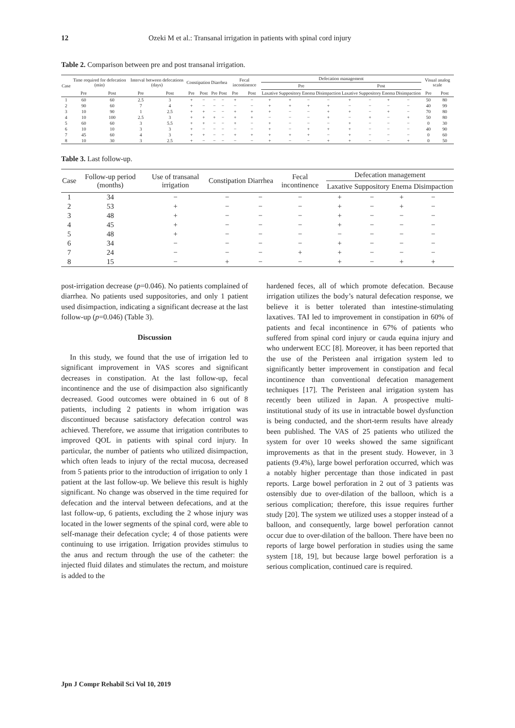12 Ozeki M et al.: Transanal irrigation in patients with spinal cord injury
Table 2. Comparison between pre and post transanal irrigation.
| Case | Time required for defecation (min) | | Interval between defecations (days) | | Constipation | | Diarrhea | | Fecal incontinence | | Defecation management | | | | | | | | Visual analog scale | |
| --- | --- | --- | --- | --- | --- | --- | --- | --- | --- | --- | --- | --- | --- | --- | --- | --- | --- | --- | --- | --- |
| | | | | | | | | | | | Pre | | | | Post | | | | | |
| | Pre | Post | Pre | Post | Pre | Post | Pre | Post | Pre | Post | Laxative | Suppository | Enema | Disimpaction | Laxative | Suppository | Enema | Disimpaction | Pre | Post |
| 1 | 60 | 60 | 2.5 | 3 | + | − | − | − | + | − | + | + | − | − | + | − | + | − | 50 | 80 |
| 2 | 90 | 60 | 7 | 4 | + | − | − | − | − | − | + | + | + | + | − | − | − | − | 40 | 99 |
| 3 | 10 | 90 | 1 | 2.5 | + | + | − | − | + | + | + | − | − | + | + | − | + | − | 70 | 80 |
| 4 | 10 | 100 | 2.5 | 3 | + | + | + | − | + | + | − | − | − | + | − | + | − | + | 50 | 80 |
| 5 | 60 | 60 | 3 | 5.5 | + | + | − | − | + | − | + | − | − | − | + | − | − | − | 0 | 30 |
| 6 | 10 | 10 | 3 | 3 | + | − | − | − | − | − | + | − | + | + | + | − | − | − | 40 | 90 |
| 7 | 45 | 60 | 4 | 3 | + | + | − | − | + | + | + | + | + | − | + | − | − | − | 0 | 60 |
| 8 | 10 | 30 | 3 | 2.5 | + | − | − | − | − | − | + | − | − | + | + | − | − | + | 0 | 50 |
Table 3. Last follow-up.
| Case | Follow-up period (months) | Use of transanal irrigation | Constipation | Diarrhea | Fecal incontinence | Defecation management | | | |
| --- | --- | --- | --- | --- | --- | --- | --- | --- | --- |
| | | | | | | Laxative | Suppository | Enema | Disimpaction |
| 1 | 34 | − | − | − | − | + | − | + | − |
| 2 | 53 | + | − | − | − | + | − | + | − |
| 3 | 48 | + | − | − | − | + | − | − | − |
| 4 | 45 | + | − | − | − | + | − | − | − |
| 5 | 48 | + | − | − | − | − | − | − | − |
| 6 | 34 | − | − | − | − | + | − | − | − |
| 7 | 24 | − | − | − | + | + | − | − | − |
| 8 | 15 | − | + | − | − | + | − | + | + |
post-irrigation decrease (p=0.046). No patients complained of diarrhea. No patients used suppositories, and only 1 patient used disimpaction, indicating a significant decrease at the last follow-up (p=0.046) (Table 3).
Discussion
In this study, we found that the use of irrigation led to significant improvement in VAS scores and significant decreases in constipation. At the last follow-up, fecal incontinence and the use of disimpaction also significantly decreased. Good outcomes were obtained in 6 out of 8 patients, including 2 patients in whom irrigation was discontinued because satisfactory defecation control was achieved. Therefore, we assume that irrigation contributes to improved QOL in patients with spinal cord injury. In particular, the number of patients who utilized disimpaction, which often leads to injury of the rectal mucosa, decreased from 5 patients prior to the introduction of irrigation to only 1 patient at the last follow-up. We believe this result is highly significant. No change was observed in the time required for defecation and the interval between defecations, and at the last follow-up, 6 patients, excluding the 2 whose injury was located in the lower segments of the spinal cord, were able to self-manage their defecation cycle; 4 of those patients were continuing to use irrigation. Irrigation provides stimulus to the anus and rectum through the use of the catheter: the injected fluid dilates and stimulates the rectum, and moisture is added to the
hardened feces, all of which promote defecation. Because irrigation utilizes the body’s natural defecation response, we believe it is better tolerated than intestine-stimulating laxatives. TAI led to improvement in constipation in 60% of patients and fecal incontinence in 67% of patients who suffered from spinal cord injury or cauda equina injury and who underwent ECC [8]. Moreover, it has been reported that the use of the Peristeen anal irrigation system led to significantly better improvement in constipation and fecal incontinence than conventional defecation management techniques [17]. The Peristeen anal irrigation system has recently been utilized in Japan. A prospective multi-institutional study of its use in intractable bowel dysfunction is being conducted, and the short-term results have already been published. The VAS of 25 patients who utilized the system for over 10 weeks showed the same significant improvements as that in the present study. However, in 3 patients (9.4%), large bowel perforation occurred, which was a notably higher percentage than those indicated in past reports. Large bowel perforation in 2 out of 3 patients was ostensibly due to over-dilation of the balloon, which is a serious complication; therefore, this issue requires further study [20]. The system we utilized uses a stopper instead of a balloon, and consequently, large bowel perforation cannot occur due to over-dilation of the balloon. There have been no reports of large bowel perforation in studies using the same system [18, 19], but because large bowel perforation is a serious complication, continued care is required.
Jpn J Compr Rehabil Sci Vol 10, 2019